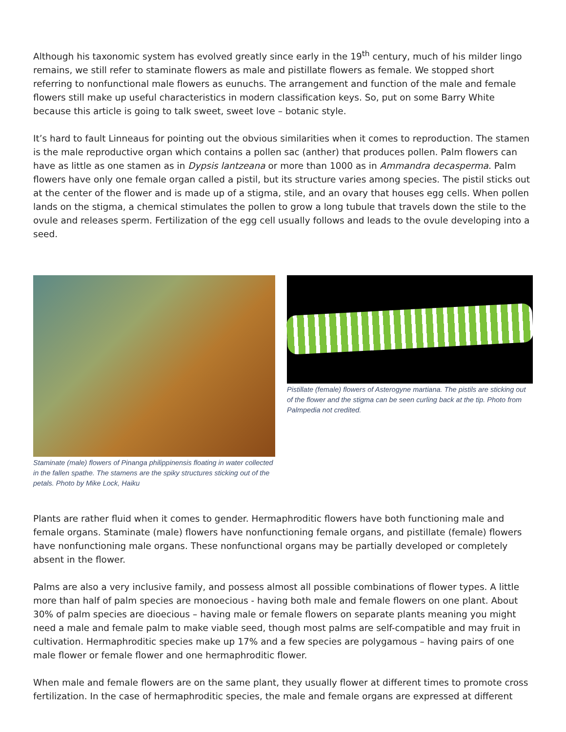Although his taxonomic system has evolved greatly since early in the 19<sup>th</sup> century, much of his milder lingo remains, we still refer to staminate flowers as male and pistillate flowers as female. We stopped short referring to nonfunctional male flowers as eunuchs. The arrangement and function of the male and female flowers still make up useful characteristics in modern classification keys. So, put on some Barry White because this article is going to talk sweet, sweet love – botanic style.
It’s hard to fault Linneaus for pointing out the obvious similarities when it comes to reproduction. The stamen is the male reproductive organ which contains a pollen sac (anther) that produces pollen. Palm flowers can have as little as one stamen as in Dypsis lantzeana or more than 1000 as in Ammandra decasperma. Palm flowers have only one female organ called a pistil, but its structure varies among species. The pistil sticks out at the center of the flower and is made up of a stigma, stile, and an ovary that houses egg cells. When pollen lands on the stigma, a chemical stimulates the pollen to grow a long tubule that travels down the stile to the ovule and releases sperm. Fertilization of the egg cell usually follows and leads to the ovule developing into a seed.
Staminate (male) flowers of Pinanga philippinensis floating in water collected in the fallen spathe. The stamens are the spiky structures sticking out of the petals. Photo by Mike Lock, Haiku
Pistillate (female) flowers of Asterogyne martiana. The pistils are sticking out of the flower and the stigma can be seen curling back at the tip. Photo from Palmpedia not credited.
Plants are rather fluid when it comes to gender. Hermaphroditic flowers have both functioning male and female organs. Staminate (male) flowers have nonfunctioning female organs, and pistillate (female) flowers have nonfunctioning male organs. These nonfunctional organs may be partially developed or completely absent in the flower.
Palms are also a very inclusive family, and possess almost all possible combinations of flower types. A little more than half of palm species are monoecious - having both male and female flowers on one plant. About 30% of palm species are dioecious – having male or female flowers on separate plants meaning you might need a male and female palm to make viable seed, though most palms are self-compatible and may fruit in cultivation. Hermaphroditic species make up 17% and a few species are polygamous – having pairs of one male flower or female flower and one hermaphroditic flower.
When male and female flowers are on the same plant, they usually flower at different times to promote cross fertilization. In the case of hermaphroditic species, the male and female organs are expressed at different